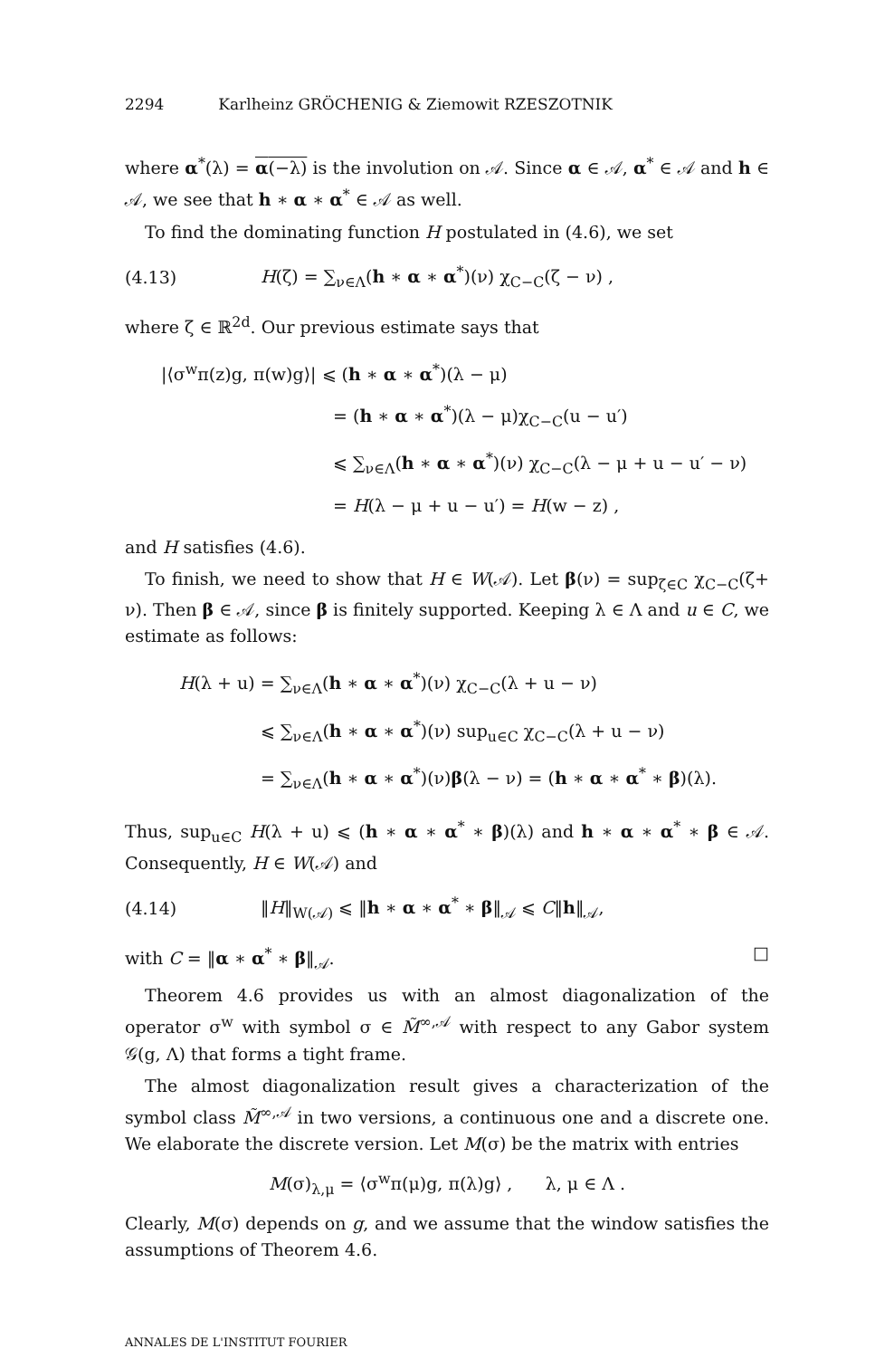2294 Karlheinz GRÖCHENIG & Ziemowit RZESZOTNIK
where α<sup>*</sup>(λ) = α(−λ) is the involution on 𝒜. Since α ∈ 𝒜, α<sup>*</sup> ∈ 𝒜 and h ∈ 𝒜, we see that h ∗ α ∗ α<sup>*</sup> ∈ 𝒜 as well.
To find the dominating function H postulated in (4.6), we set
(4.13) H(ζ) = ∑<sub>ν∈Λ</sub>(h ∗ α ∗ α<sup>*</sup>)(ν) χ<sub>C−C</sub>(ζ − ν) ,
where ζ ∈ ℝ<sup>2d</sup>. Our previous estimate says that
|⟨σ<sup>w</sup>π(z)g, π(w)g⟩| ⩽ (h ∗ α ∗ α<sup>*</sup>)(λ − μ)
= (h ∗ α ∗ α<sup>*</sup>)(λ − μ)χ<sub>C−C</sub>(u − u′)
⩽ ∑<sub>ν∈Λ</sub>(h ∗ α ∗ α<sup>*</sup>)(ν) χ<sub>C−C</sub>(λ − μ + u − u′ − ν)
= H(λ − μ + u − u′) = H(w − z) ,
and H satisfies (4.6).
To finish, we need to show that H ∈ W(𝒜). Let β(ν) = sup<sub>ζ∈C</sub> χ<sub>C−C</sub>(ζ+ ν). Then β ∈ 𝒜, since β is finitely supported. Keeping λ ∈ Λ and u ∈ C, we estimate as follows:
H(λ + u) = ∑<sub>ν∈Λ</sub>(h ∗ α ∗ α<sup>*</sup>)(ν) χ<sub>C−C</sub>(λ + u − ν)
⩽ ∑<sub>ν∈Λ</sub>(h ∗ α ∗ α<sup>*</sup>)(ν) sup<sub>u∈C</sub> χ<sub>C−C</sub>(λ + u − ν)
= ∑<sub>ν∈Λ</sub>(h ∗ α ∗ α<sup>*</sup>)(ν)β(λ − ν) = (h ∗ α ∗ α<sup>*</sup> ∗ β)(λ).
Thus, sup<sub>u∈C</sub> H(λ + u) ⩽ (h ∗ α ∗ α<sup>*</sup> ∗ β)(λ) and h ∗ α ∗ α<sup>*</sup> ∗ β ∈ 𝒜. Consequently, H ∈ W(𝒜) and
(4.14) ‖H‖<sub>W(𝒜)</sub> ⩽ ‖h ∗ α ∗ α<sup>*</sup> ∗ β‖<sub>𝒜</sub> ⩽ C‖h‖<sub>𝒜</sub>,
with C = ‖α ∗ α<sup>*</sup> ∗ β‖<sub>𝒜</sub>. □
Theorem 4.6 provides us with an almost diagonalization of the operator σ<sup>w</sup> with symbol σ ∈ M̃<sup>∞,𝒜</sup> with respect to any Gabor system 𝒢(g, Λ) that forms a tight frame.
The almost diagonalization result gives a characterization of the symbol class M̃<sup>∞,𝒜</sup> in two versions, a continuous one and a discrete one. We elaborate the discrete version. Let M(σ) be the matrix with entries
M(σ)<sub>λ,μ</sub> = ⟨σ<sup>w</sup>π(μ)g, π(λ)g⟩ , λ, μ ∈ Λ .
Clearly, M(σ) depends on g, and we assume that the window satisfies the assumptions of Theorem 4.6.
ANNALES DE L'INSTITUT FOURIER